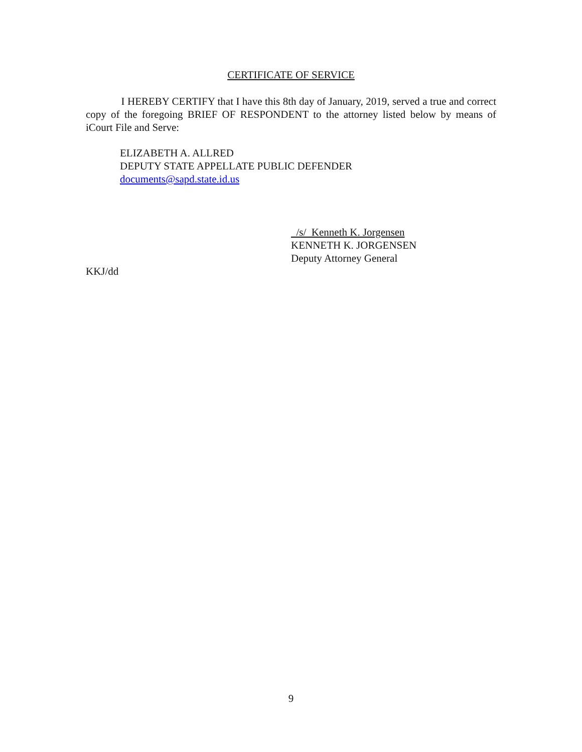CERTIFICATE OF SERVICE
I HEREBY CERTIFY that I have this 8th day of January, 2019, served a true and correct copy of the foregoing BRIEF OF RESPONDENT to the attorney listed below by means of iCourt File and Serve:
ELIZABETH A. ALLRED
DEPUTY STATE APPELLATE PUBLIC DEFENDER
documents@sapd.state.id.us
/s/ Kenneth K. Jorgensen
KENNETH K. JORGENSEN
Deputy Attorney General
KKJ/dd
9